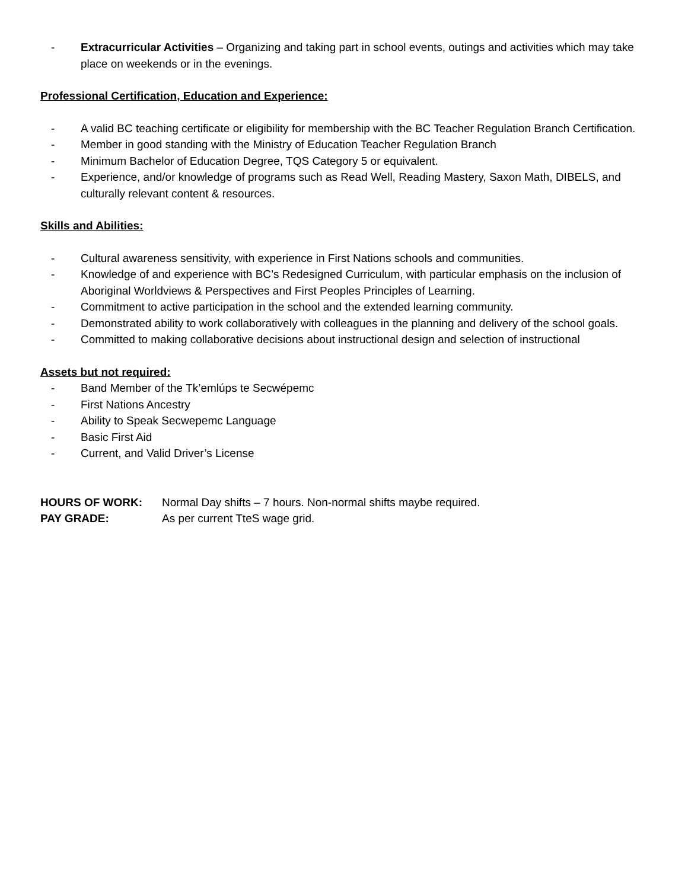- Extracurricular Activities – Organizing and taking part in school events, outings and activities which may take place on weekends or in the evenings.
Professional Certification, Education and Experience:
- A valid BC teaching certificate or eligibility for membership with the BC Teacher Regulation Branch Certification.
- Member in good standing with the Ministry of Education Teacher Regulation Branch
- Minimum Bachelor of Education Degree, TQS Category 5 or equivalent.
- Experience, and/or knowledge of programs such as Read Well, Reading Mastery, Saxon Math, DIBELS, and culturally relevant content & resources.
Skills and Abilities:
- Cultural awareness sensitivity, with experience in First Nations schools and communities.
- Knowledge of and experience with BC’s Redesigned Curriculum, with particular emphasis on the inclusion of Aboriginal Worldviews & Perspectives and First Peoples Principles of Learning.
- Commitment to active participation in the school and the extended learning community.
- Demonstrated ability to work collaboratively with colleagues in the planning and delivery of the school goals.
- Committed to making collaborative decisions about instructional design and selection of instructional
Assets but not required:
- Band Member of the Tk’emlúps te Secwépemc
- First Nations Ancestry
- Ability to Speak Secwepemc Language
- Basic First Aid
- Current, and Valid Driver’s License
HOURS OF WORK: Normal Day shifts – 7 hours. Non-normal shifts maybe required.
PAY GRADE: As per current TteS wage grid.